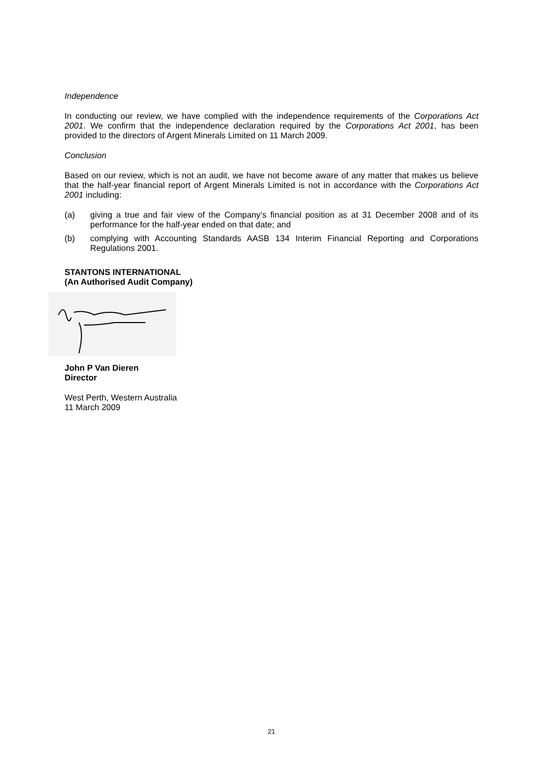Independence
In conducting our review, we have complied with the independence requirements of the Corporations Act 2001. We confirm that the independence declaration required by the Corporations Act 2001, has been provided to the directors of Argent Minerals Limited on 11 March 2009.
Conclusion
Based on our review, which is not an audit, we have not become aware of any matter that makes us believe that the half-year financial report of Argent Minerals Limited is not in accordance with the Corporations Act 2001 including:
(a) giving a true and fair view of the Company’s financial position as at 31 December 2008 and of its performance for the half-year ended on that date; and
(b) complying with Accounting Standards AASB 134 Interim Financial Reporting and Corporations Regulations 2001.
STANTONS INTERNATIONAL
(An Authorised Audit Company)
John P Van Dieren
Director
West Perth, Western Australia
11 March 2009
21